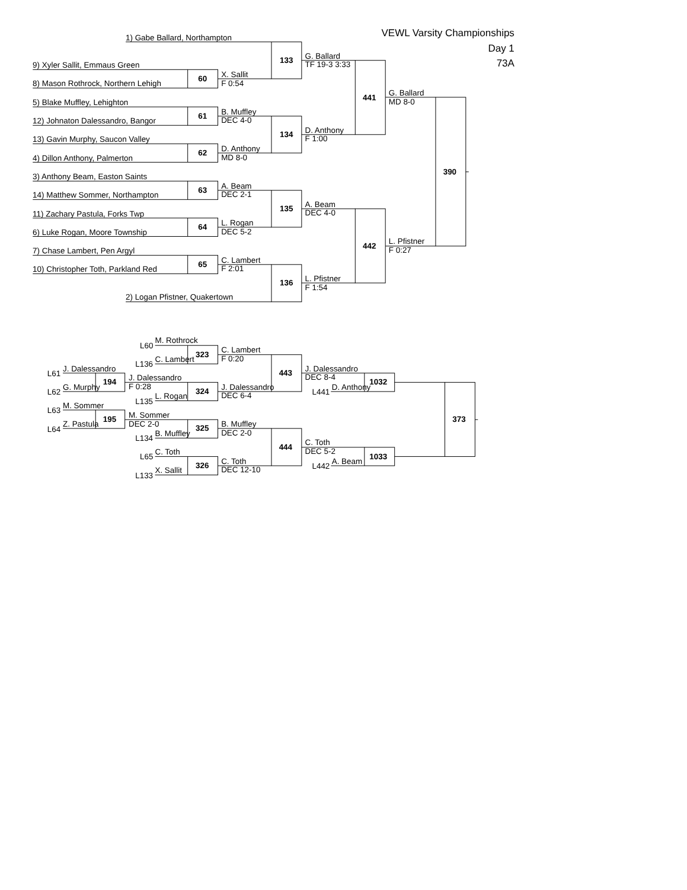VEWL Varsity Championships
1) Gabe Ballard, Northampton
Day 1
G. Ballard
133
73A
TF 19-3 3:33
9) Xyler Sallit, Emmaus Green
X. Sallit
60
F 0:54
8) Mason Rothrock, Northern Lehigh
G. Ballard
441
MD 8-0
5) Blake Muffley, Lehighton
B. Muffley
61
DEC 4-0
12) Johnaton Dalessandro, Bangor
D. Anthony
134
F 1:00
13) Gavin Murphy, Saucon Valley
D. Anthony
62
MD 8-0
4) Dillon Anthony, Palmerton
390
3) Anthony Beam, Easton Saints
A. Beam
63
DEC 2-1
14) Matthew Sommer, Northampton
A. Beam
135
DEC 4-0
11) Zachary Pastula, Forks Twp
L. Rogan
64
DEC 5-2
6) Luke Rogan, Moore Township
L. Pfistner
442
F 0:27
7) Chase Lambert, Pen Argyl
C. Lambert
65
F 2:01
10) Christopher Toth, Parkland Red
L. Pfistner
136
F 1:54
2) Logan Pfistner, Quakertown
M. Rothrock
L60
C. Lambert
323
F 0:20
C. Lambert
L136
J. Dalessandro
J. Dalessandro
443
L61
DEC 8-4
J. Dalessandro
194
1032
F 0:28
G. Murphy
J. Dalessandro
D. Anthony
324
L62
L441
DEC 6-4
L. Rogan
L135
M. Sommer
L63
M. Sommer
195
373
DEC 2-0
Z. Pastula
B. Muffley
325
L64
DEC 2-0
B. Muffley
L134
C. Toth
444
DEC 5-2
C. Toth
1033
L65
C. Toth
A. Beam
326
L442
DEC 12-10
X. Sallit
L133